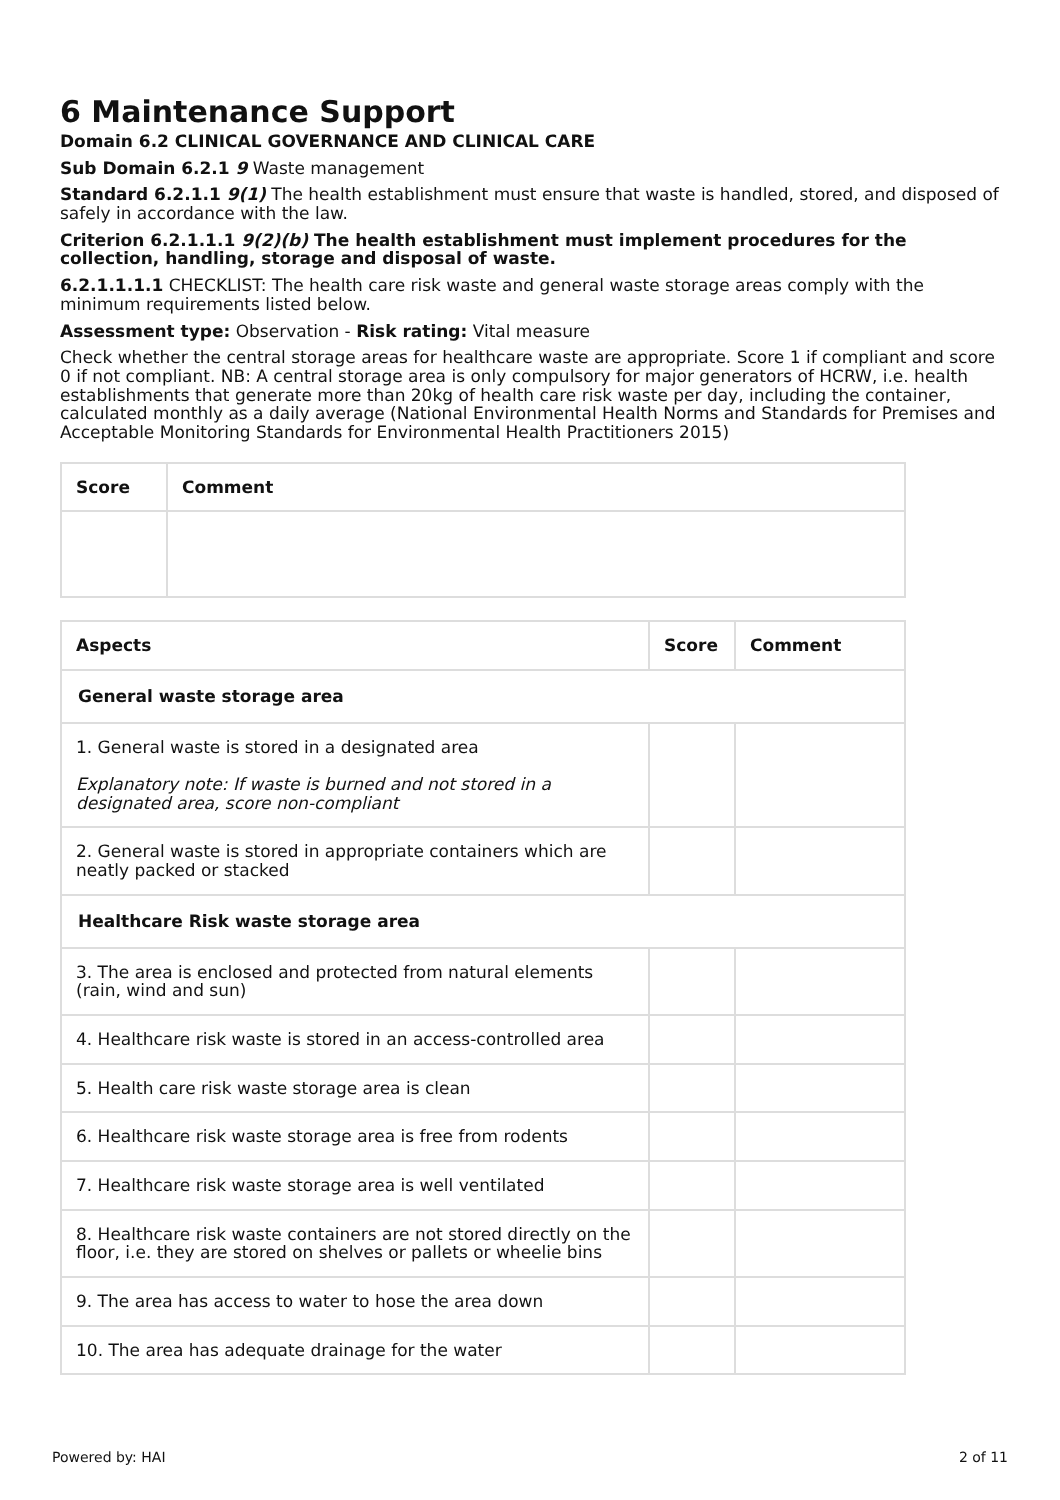6 Maintenance Support
Domain 6.2 CLINICAL GOVERNANCE AND CLINICAL CARE
Sub Domain 6.2.1 9 Waste management
Standard 6.2.1.1 9(1) The health establishment must ensure that waste is handled, stored, and disposed of safely in accordance with the law.
Criterion 6.2.1.1.1 9(2)(b) The health establishment must implement procedures for the collection, handling, storage and disposal of waste.
6.2.1.1.1.1 CHECKLIST: The health care risk waste and general waste storage areas comply with the minimum requirements listed below.
Assessment type: Observation - Risk rating: Vital measure
Check whether the central storage areas for healthcare waste are appropriate. Score 1 if compliant and score 0 if not compliant. NB: A central storage area is only compulsory for major generators of HCRW, i.e. health establishments that generate more than 20kg of health care risk waste per day, including the container, calculated monthly as a daily average (National Environmental Health Norms and Standards for Premises and Acceptable Monitoring Standards for Environmental Health Practitioners 2015)
| Score | Comment |
| --- | --- |
| Aspects | Score | Comment |
| --- | --- | --- |
| General waste storage area | | |
| 1. General waste is stored in a designated area Explanatory note: If waste is burned and not stored in a designated area, score non-compliant | | |
| 2. General waste is stored in appropriate containers which are neatly packed or stacked | | |
| Healthcare Risk waste storage area | | |
| 3. The area is enclosed and protected from natural elements (rain, wind and sun) | | |
| 4. Healthcare risk waste is stored in an access-controlled area | | |
| 5. Health care risk waste storage area is clean | | |
| 6. Healthcare risk waste storage area is free from rodents | | |
| 7. Healthcare risk waste storage area is well ventilated | | |
| 8. Healthcare risk waste containers are not stored directly on the floor, i.e. they are stored on shelves or pallets or wheelie bins | | |
| 9. The area has access to water to hose the area down | | |
| 10. The area has adequate drainage for the water | | |
Powered by: HAI 2 of 11